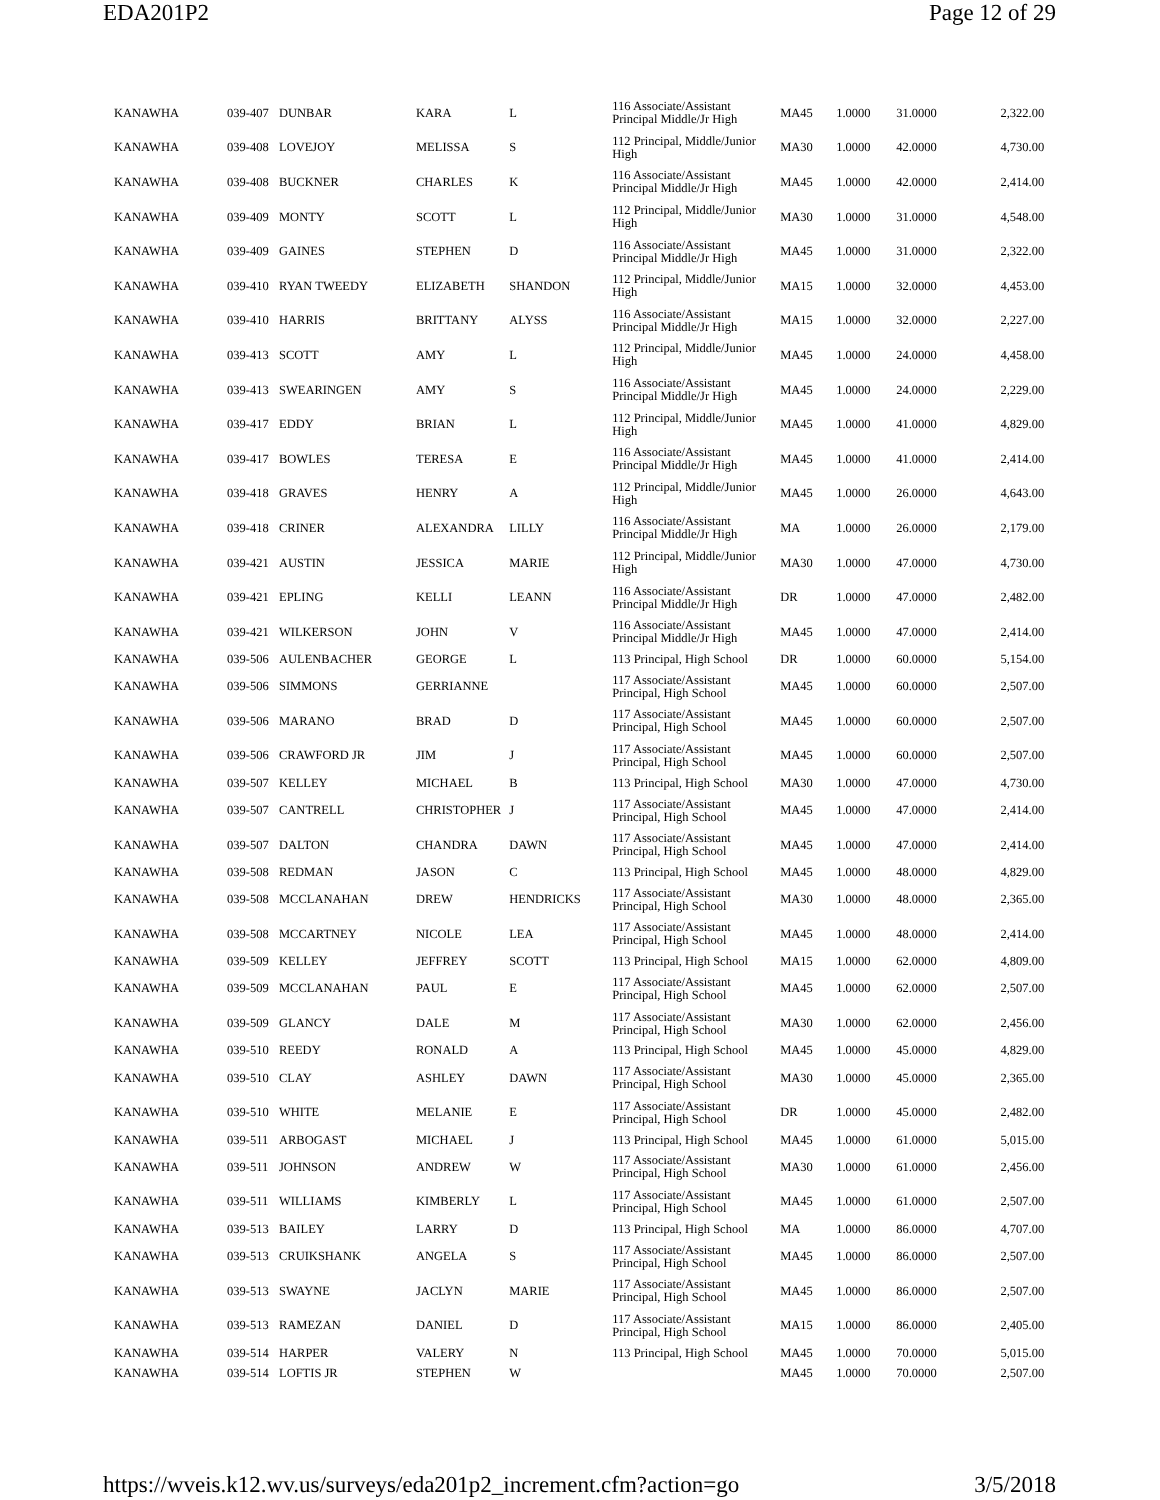EDA201P2 Page 12 of 29
| KANAWHA | 039-407 | DUNBAR | KARA | L | 116 Associate/Assistant Principal Middle/Jr High | MA45 | 1.0000 | 31.0000 | 2,322.00 |
| KANAWHA | 039-408 | LOVEJOY | MELISSA | S | 112 Principal, Middle/Junior High | MA30 | 1.0000 | 42.0000 | 4,730.00 |
| KANAWHA | 039-408 | BUCKNER | CHARLES | K | 116 Associate/Assistant Principal Middle/Jr High | MA45 | 1.0000 | 42.0000 | 2,414.00 |
| KANAWHA | 039-409 | MONTY | SCOTT | L | 112 Principal, Middle/Junior High | MA30 | 1.0000 | 31.0000 | 4,548.00 |
| KANAWHA | 039-409 | GAINES | STEPHEN | D | 116 Associate/Assistant Principal Middle/Jr High | MA45 | 1.0000 | 31.0000 | 2,322.00 |
| KANAWHA | 039-410 | RYAN TWEEDY | ELIZABETH | SHANDON | 112 Principal, Middle/Junior High | MA15 | 1.0000 | 32.0000 | 4,453.00 |
| KANAWHA | 039-410 | HARRIS | BRITTANY | ALYSS | 116 Associate/Assistant Principal Middle/Jr High | MA15 | 1.0000 | 32.0000 | 2,227.00 |
| KANAWHA | 039-413 | SCOTT | AMY | L | 112 Principal, Middle/Junior High | MA45 | 1.0000 | 24.0000 | 4,458.00 |
| KANAWHA | 039-413 | SWEARINGEN | AMY | S | 116 Associate/Assistant Principal Middle/Jr High | MA45 | 1.0000 | 24.0000 | 2,229.00 |
| KANAWHA | 039-417 | EDDY | BRIAN | L | 112 Principal, Middle/Junior High | MA45 | 1.0000 | 41.0000 | 4,829.00 |
| KANAWHA | 039-417 | BOWLES | TERESA | E | 116 Associate/Assistant Principal Middle/Jr High | MA45 | 1.0000 | 41.0000 | 2,414.00 |
| KANAWHA | 039-418 | GRAVES | HENRY | A | 112 Principal, Middle/Junior High | MA45 | 1.0000 | 26.0000 | 4,643.00 |
| KANAWHA | 039-418 | CRINER | ALEXANDRA | LILLY | 116 Associate/Assistant Principal Middle/Jr High | MA | 1.0000 | 26.0000 | 2,179.00 |
| KANAWHA | 039-421 | AUSTIN | JESSICA | MARIE | 112 Principal, Middle/Junior High | MA30 | 1.0000 | 47.0000 | 4,730.00 |
| KANAWHA | 039-421 | EPLING | KELLI | LEANN | 116 Associate/Assistant Principal Middle/Jr High | DR | 1.0000 | 47.0000 | 2,482.00 |
| KANAWHA | 039-421 | WILKERSON | JOHN | V | 116 Associate/Assistant Principal Middle/Jr High | MA45 | 1.0000 | 47.0000 | 2,414.00 |
| KANAWHA | 039-506 | AULENBACHER | GEORGE | L | 113 Principal, High School | DR | 1.0000 | 60.0000 | 5,154.00 |
| KANAWHA | 039-506 | SIMMONS | GERRIANNE | | 117 Associate/Assistant Principal, High School | MA45 | 1.0000 | 60.0000 | 2,507.00 |
| KANAWHA | 039-506 | MARANO | BRAD | D | 117 Associate/Assistant Principal, High School | MA45 | 1.0000 | 60.0000 | 2,507.00 |
| KANAWHA | 039-506 | CRAWFORD JR | JIM | J | 117 Associate/Assistant Principal, High School | MA45 | 1.0000 | 60.0000 | 2,507.00 |
| KANAWHA | 039-507 | KELLEY | MICHAEL | B | 113 Principal, High School | MA30 | 1.0000 | 47.0000 | 4,730.00 |
| KANAWHA | 039-507 | CANTRELL | CHRISTOPHER | J | 117 Associate/Assistant Principal, High School | MA45 | 1.0000 | 47.0000 | 2,414.00 |
| KANAWHA | 039-507 | DALTON | CHANDRA | DAWN | 117 Associate/Assistant Principal, High School | MA45 | 1.0000 | 47.0000 | 2,414.00 |
| KANAWHA | 039-508 | REDMAN | JASON | C | 113 Principal, High School | MA45 | 1.0000 | 48.0000 | 4,829.00 |
| KANAWHA | 039-508 | MCCLANAHAN | DREW | HENDRICKS | 117 Associate/Assistant Principal, High School | MA30 | 1.0000 | 48.0000 | 2,365.00 |
| KANAWHA | 039-508 | MCCARTNEY | NICOLE | LEA | 117 Associate/Assistant Principal, High School | MA45 | 1.0000 | 48.0000 | 2,414.00 |
| KANAWHA | 039-509 | KELLEY | JEFFREY | SCOTT | 113 Principal, High School | MA15 | 1.0000 | 62.0000 | 4,809.00 |
| KANAWHA | 039-509 | MCCLANAHAN | PAUL | E | 117 Associate/Assistant Principal, High School | MA45 | 1.0000 | 62.0000 | 2,507.00 |
| KANAWHA | 039-509 | GLANCY | DALE | M | 117 Associate/Assistant Principal, High School | MA30 | 1.0000 | 62.0000 | 2,456.00 |
| KANAWHA | 039-510 | REEDY | RONALD | A | 113 Principal, High School | MA45 | 1.0000 | 45.0000 | 4,829.00 |
| KANAWHA | 039-510 | CLAY | ASHLEY | DAWN | 117 Associate/Assistant Principal, High School | MA30 | 1.0000 | 45.0000 | 2,365.00 |
| KANAWHA | 039-510 | WHITE | MELANIE | E | 117 Associate/Assistant Principal, High School | DR | 1.0000 | 45.0000 | 2,482.00 |
| KANAWHA | 039-511 | ARBOGAST | MICHAEL | J | 113 Principal, High School | MA45 | 1.0000 | 61.0000 | 5,015.00 |
| KANAWHA | 039-511 | JOHNSON | ANDREW | W | 117 Associate/Assistant Principal, High School | MA30 | 1.0000 | 61.0000 | 2,456.00 |
| KANAWHA | 039-511 | WILLIAMS | KIMBERLY | L | 117 Associate/Assistant Principal, High School | MA45 | 1.0000 | 61.0000 | 2,507.00 |
| KANAWHA | 039-513 | BAILEY | LARRY | D | 113 Principal, High School | MA | 1.0000 | 86.0000 | 4,707.00 |
| KANAWHA | 039-513 | CRUIKSHANK | ANGELA | S | 117 Associate/Assistant Principal, High School | MA45 | 1.0000 | 86.0000 | 2,507.00 |
| KANAWHA | 039-513 | SWAYNE | JACLYN | MARIE | 117 Associate/Assistant Principal, High School | MA45 | 1.0000 | 86.0000 | 2,507.00 |
| KANAWHA | 039-513 | RAMEZAN | DANIEL | D | 117 Associate/Assistant Principal, High School | MA15 | 1.0000 | 86.0000 | 2,405.00 |
| KANAWHA | 039-514 | HARPER | VALERY | N | 113 Principal, High School | MA45 | 1.0000 | 70.0000 | 5,015.00 |
| KANAWHA | 039-514 | LOFTIS JR | STEPHEN | W | | MA45 | 1.0000 | 70.0000 | 2,507.00 |
https://wveis.k12.wv.us/surveys/eda201p2_increment.cfm?action=go 3/5/2018